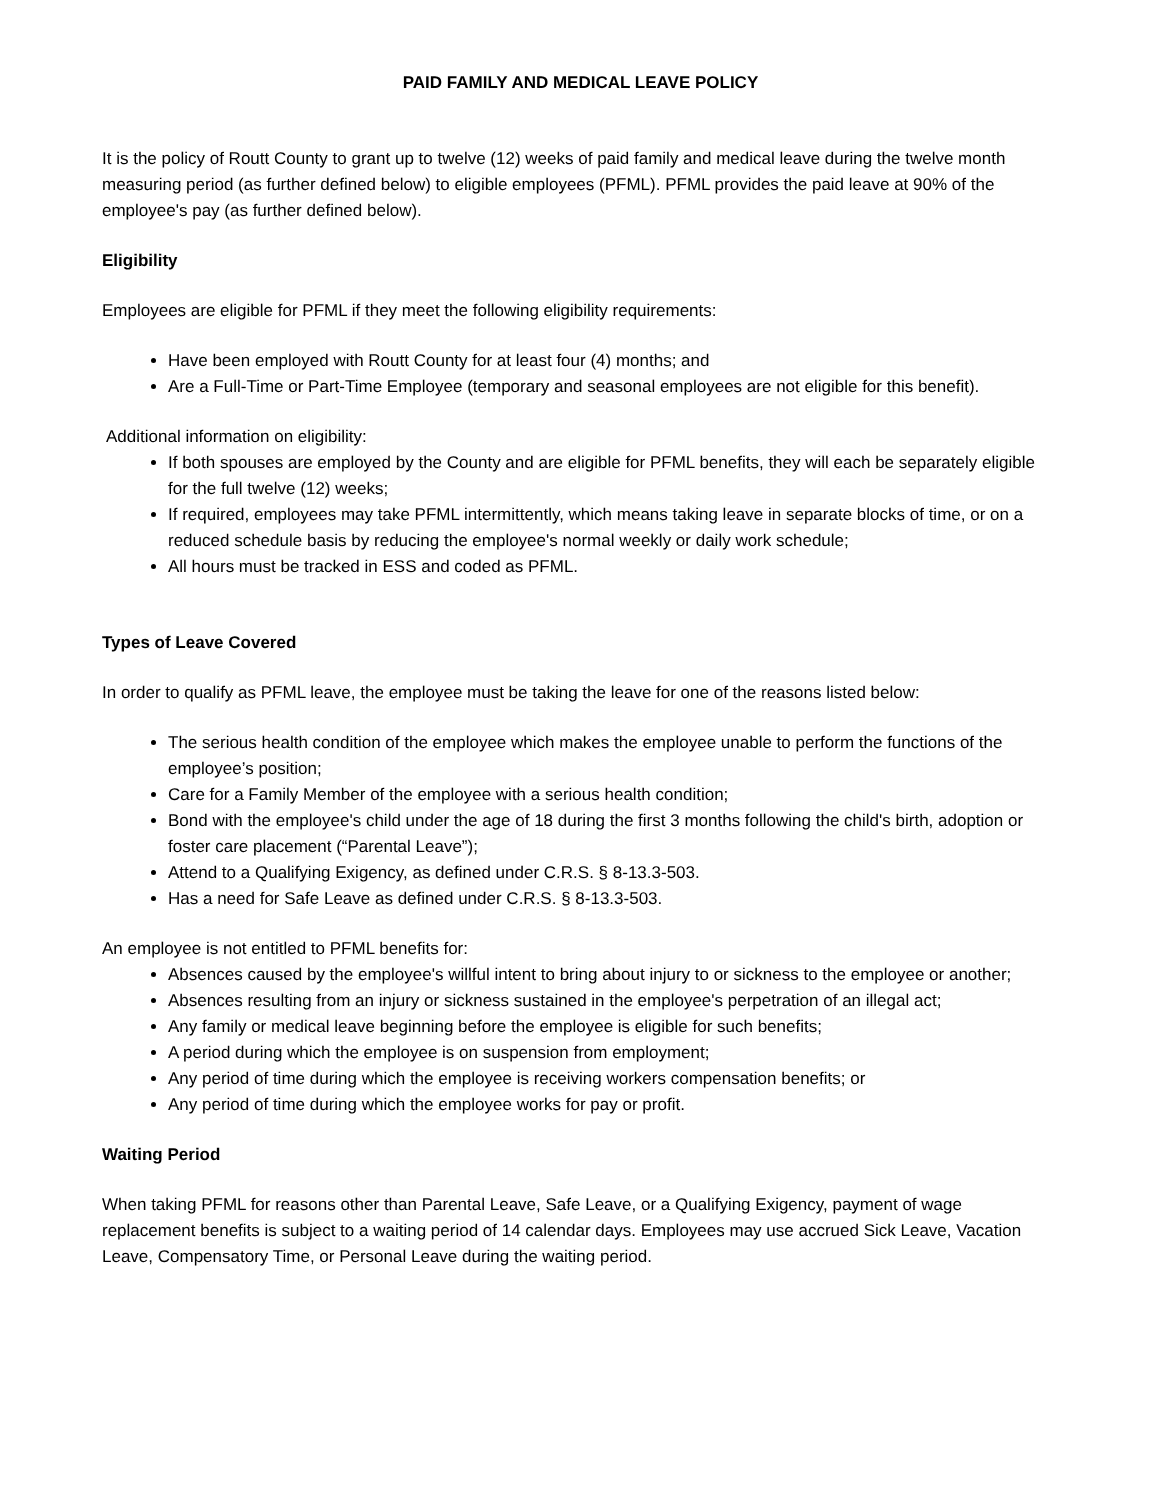PAID FAMILY AND MEDICAL LEAVE POLICY
It is the policy of Routt County to grant up to twelve (12) weeks of paid family and medical leave during the twelve month measuring period (as further defined below) to eligible employees (PFML). PFML provides the paid leave at 90% of the employee's pay (as further defined below).
Eligibility
Employees are eligible for PFML if they meet the following eligibility requirements:
Have been employed with Routt County for at least four (4) months; and
Are a Full-Time or Part-Time Employee (temporary and seasonal employees are not eligible for this benefit).
Additional information on eligibility:
If both spouses are employed by the County and are eligible for PFML benefits, they will each be separately eligible for the full twelve (12) weeks;
If required, employees may take PFML intermittently, which means taking leave in separate blocks of time, or on a reduced schedule basis by reducing the employee's normal weekly or daily work schedule;
All hours must be tracked in ESS and coded as PFML.
Types of Leave Covered
In order to qualify as PFML leave, the employee must be taking the leave for one of the reasons listed below:
The serious health condition of the employee which makes the employee unable to perform the functions of the employee’s position;
Care for a Family Member of the employee with a serious health condition;
Bond with the employee's child under the age of 18 during the first 3 months following the child's birth, adoption or foster care placement (“Parental Leave”);
Attend to a Qualifying Exigency, as defined under C.R.S. § 8-13.3-503.
Has a need for Safe Leave as defined under C.R.S. § 8-13.3-503.
An employee is not entitled to PFML benefits for:
Absences caused by the employee's willful intent to bring about injury to or sickness to the employee or another;
Absences resulting from an injury or sickness sustained in the employee's perpetration of an illegal act;
Any family or medical leave beginning before the employee is eligible for such benefits;
A period during which the employee is on suspension from employment;
Any period of time during which the employee is receiving workers compensation benefits; or
Any period of time during which the employee works for pay or profit.
Waiting Period
When taking PFML for reasons other than Parental Leave, Safe Leave, or a Qualifying Exigency, payment of wage replacement benefits is subject to a waiting period of 14 calendar days. Employees may use accrued Sick Leave, Vacation Leave, Compensatory Time, or Personal Leave during the waiting period.